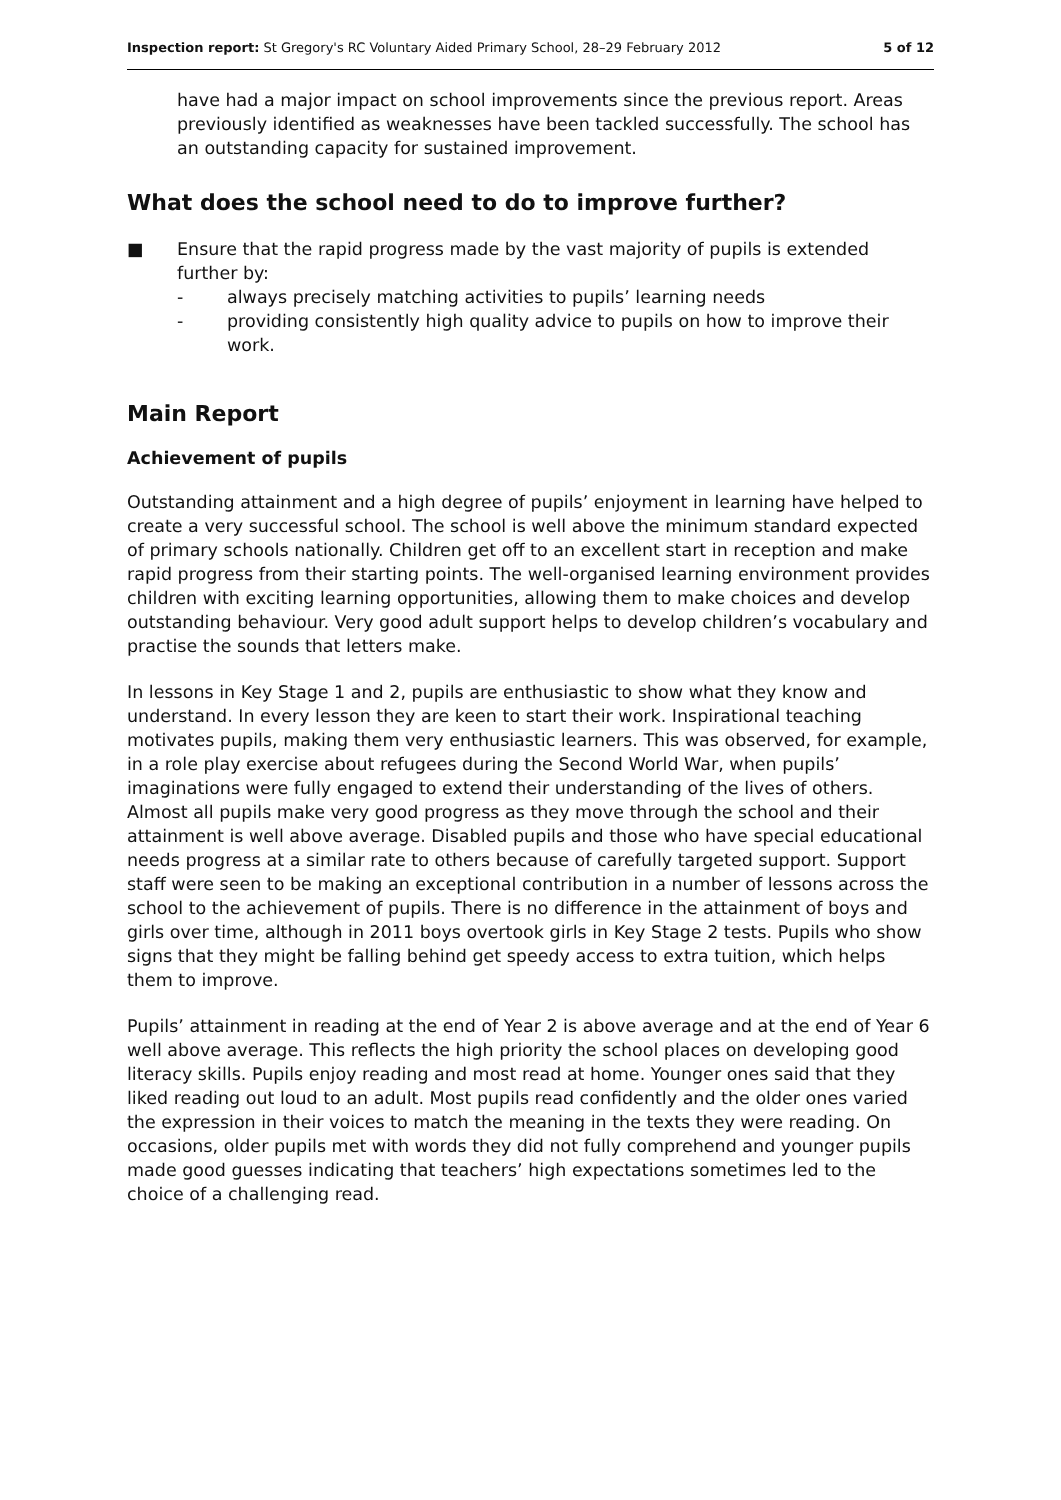Inspection report: St Gregory's RC Voluntary Aided Primary School, 28–29 February 2012 5 of 12
have had a major impact on school improvements since the previous report. Areas previously identified as weaknesses have been tackled successfully. The school has an outstanding capacity for sustained improvement.
What does the school need to do to improve further?
■ Ensure that the rapid progress made by the vast majority of pupils is extended further by:
- always precisely matching activities to pupils’ learning needs
- providing consistently high quality advice to pupils on how to improve their work.
Main Report
Achievement of pupils
Outstanding attainment and a high degree of pupils’ enjoyment in learning have helped to create a very successful school. The school is well above the minimum standard expected of primary schools nationally. Children get off to an excellent start in reception and make rapid progress from their starting points. The well-organised learning environment provides children with exciting learning opportunities, allowing them to make choices and develop outstanding behaviour. Very good adult support helps to develop children’s vocabulary and practise the sounds that letters make.
In lessons in Key Stage 1 and 2, pupils are enthusiastic to show what they know and understand. In every lesson they are keen to start their work. Inspirational teaching motivates pupils, making them very enthusiastic learners. This was observed, for example, in a role play exercise about refugees during the Second World War, when pupils’ imaginations were fully engaged to extend their understanding of the lives of others. Almost all pupils make very good progress as they move through the school and their attainment is well above average. Disabled pupils and those who have special educational needs progress at a similar rate to others because of carefully targeted support. Support staff were seen to be making an exceptional contribution in a number of lessons across the school to the achievement of pupils. There is no difference in the attainment of boys and girls over time, although in 2011 boys overtook girls in Key Stage 2 tests. Pupils who show signs that they might be falling behind get speedy access to extra tuition, which helps them to improve.
Pupils’ attainment in reading at the end of Year 2 is above average and at the end of Year 6 well above average. This reflects the high priority the school places on developing good literacy skills. Pupils enjoy reading and most read at home. Younger ones said that they liked reading out loud to an adult. Most pupils read confidently and the older ones varied the expression in their voices to match the meaning in the texts they were reading. On occasions, older pupils met with words they did not fully comprehend and younger pupils made good guesses indicating that teachers’ high expectations sometimes led to the choice of a challenging read.